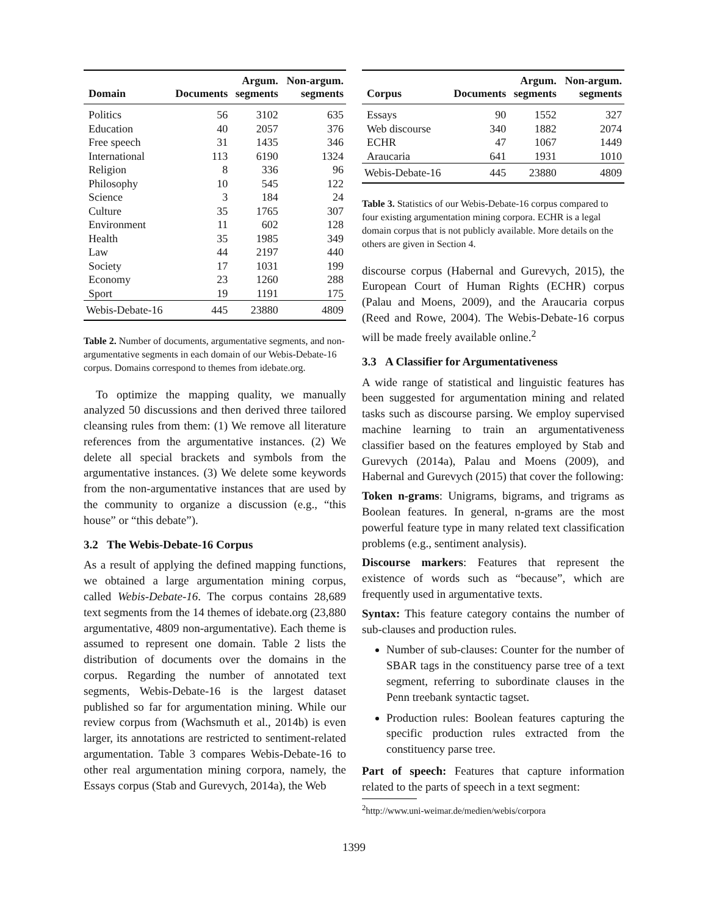| Domain | Documents | Argum. segments | Non-argum. segments |
| --- | --- | --- | --- |
| Politics | 56 | 3102 | 635 |
| Education | 40 | 2057 | 376 |
| Free speech | 31 | 1435 | 346 |
| International | 113 | 6190 | 1324 |
| Religion | 8 | 336 | 96 |
| Philosophy | 10 | 545 | 122 |
| Science | 3 | 184 | 24 |
| Culture | 35 | 1765 | 307 |
| Environment | 11 | 602 | 128 |
| Health | 35 | 1985 | 349 |
| Law | 44 | 2197 | 440 |
| Society | 17 | 1031 | 199 |
| Economy | 23 | 1260 | 288 |
| Sport | 19 | 1191 | 175 |
| Webis-Debate-16 | 445 | 23880 | 4809 |
Table 2. Number of documents, argumentative segments, and non-argumentative segments in each domain of our Webis-Debate-16 corpus. Domains correspond to themes from idebate.org.
To optimize the mapping quality, we manually analyzed 50 discussions and then derived three tailored cleansing rules from them: (1) We remove all literature references from the argumentative instances. (2) We delete all special brackets and symbols from the argumentative instances. (3) We delete some keywords from the non-argumentative instances that are used by the community to organize a discussion (e.g., “this house” or “this debate”).
3.2 The Webis-Debate-16 Corpus
As a result of applying the defined mapping functions, we obtained a large argumentation mining corpus, called Webis-Debate-16. The corpus contains 28,689 text segments from the 14 themes of idebate.org (23,880 argumentative, 4809 non-argumentative). Each theme is assumed to represent one domain. Table 2 lists the distribution of documents over the domains in the corpus. Regarding the number of annotated text segments, Webis-Debate-16 is the largest dataset published so far for argumentation mining. While our review corpus from (Wachsmuth et al., 2014b) is even larger, its annotations are restricted to sentiment-related argumentation. Table 3 compares Webis-Debate-16 to other real argumentation mining corpora, namely, the Essays corpus (Stab and Gurevych, 2014a), the Web
| Corpus | Documents | Argum. segments | Non-argum. segments |
| --- | --- | --- | --- |
| Essays | 90 | 1552 | 327 |
| Web discourse | 340 | 1882 | 2074 |
| ECHR | 47 | 1067 | 1449 |
| Araucaria | 641 | 1931 | 1010 |
| Webis-Debate-16 | 445 | 23880 | 4809 |
Table 3. Statistics of our Webis-Debate-16 corpus compared to four existing argumentation mining corpora. ECHR is a legal domain corpus that is not publicly available. More details on the others are given in Section 4.
discourse corpus (Habernal and Gurevych, 2015), the European Court of Human Rights (ECHR) corpus (Palau and Moens, 2009), and the Araucaria corpus (Reed and Rowe, 2004). The Webis-Debate-16 corpus will be made freely available online.<sup>2</sup>
3.3 A Classifier for Argumentativeness
A wide range of statistical and linguistic features has been suggested for argumentation mining and related tasks such as discourse parsing. We employ supervised machine learning to train an argumentativeness classifier based on the features employed by Stab and Gurevych (2014a), Palau and Moens (2009), and Habernal and Gurevych (2015) that cover the following:
Token n-grams: Unigrams, bigrams, and trigrams as Boolean features. In general, n-grams are the most powerful feature type in many related text classification problems (e.g., sentiment analysis).
Discourse markers: Features that represent the existence of words such as “because”, which are frequently used in argumentative texts.
Syntax: This feature category contains the number of sub-clauses and production rules.
Number of sub-clauses: Counter for the number of SBAR tags in the constituency parse tree of a text segment, referring to subordinate clauses in the Penn treebank syntactic tagset.
Production rules: Boolean features capturing the specific production rules extracted from the constituency parse tree.
Part of speech: Features that capture information related to the parts of speech in a text segment:
<sup>2</sup> http://www.uni-weimar.de/medien/webis/corpora
1399